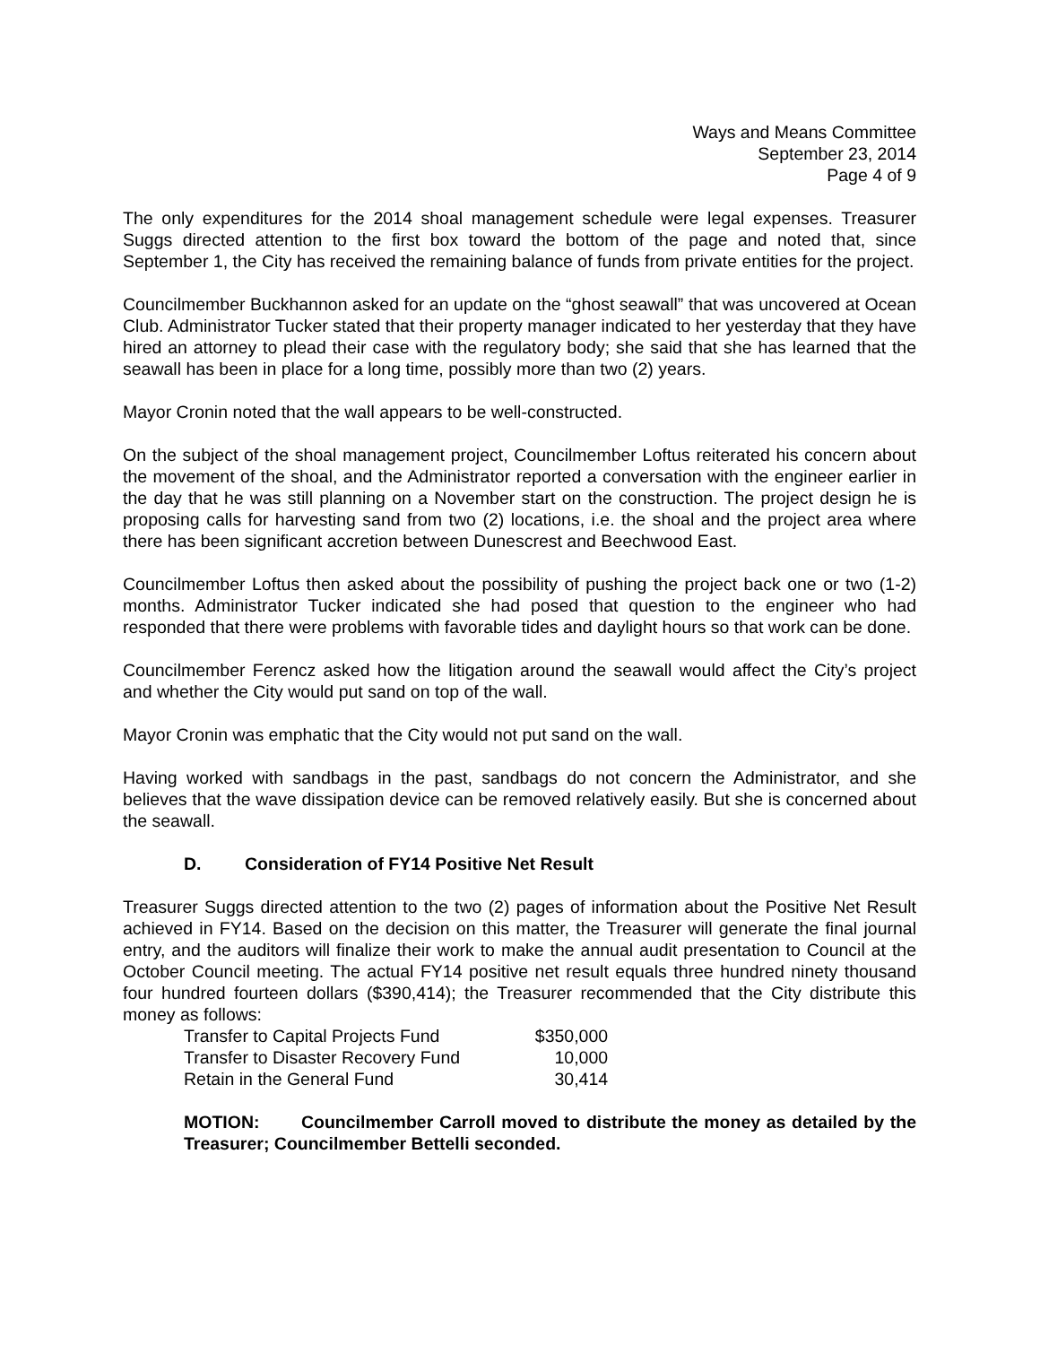Ways and Means Committee
September 23, 2014
Page 4 of 9
The only expenditures for the 2014 shoal management schedule were legal expenses. Treasurer Suggs directed attention to the first box toward the bottom of the page and noted that, since September 1, the City has received the remaining balance of funds from private entities for the project.
Councilmember Buckhannon asked for an update on the “ghost seawall” that was uncovered at Ocean Club. Administrator Tucker stated that their property manager indicated to her yesterday that they have hired an attorney to plead their case with the regulatory body; she said that she has learned that the seawall has been in place for a long time, possibly more than two (2) years.
Mayor Cronin noted that the wall appears to be well-constructed.
On the subject of the shoal management project, Councilmember Loftus reiterated his concern about the movement of the shoal, and the Administrator reported a conversation with the engineer earlier in the day that he was still planning on a November start on the construction. The project design he is proposing calls for harvesting sand from two (2) locations, i.e. the shoal and the project area where there has been significant accretion between Dunescrest and Beechwood East.
Councilmember Loftus then asked about the possibility of pushing the project back one or two (1-2) months. Administrator Tucker indicated she had posed that question to the engineer who had responded that there were problems with favorable tides and daylight hours so that work can be done.
Councilmember Ferencz asked how the litigation around the seawall would affect the City’s project and whether the City would put sand on top of the wall.
Mayor Cronin was emphatic that the City would not put sand on the wall.
Having worked with sandbags in the past, sandbags do not concern the Administrator, and she believes that the wave dissipation device can be removed relatively easily. But she is concerned about the seawall.
D. Consideration of FY14 Positive Net Result
Treasurer Suggs directed attention to the two (2) pages of information about the Positive Net Result achieved in FY14. Based on the decision on this matter, the Treasurer will generate the final journal entry, and the auditors will finalize their work to make the annual audit presentation to Council at the October Council meeting. The actual FY14 positive net result equals three hundred ninety thousand four hundred fourteen dollars ($390,414); the Treasurer recommended that the City distribute this money as follows:
| Transfer to Capital Projects Fund | $350,000 |
| Transfer to Disaster Recovery Fund | 10,000 |
| Retain in the General Fund | 30,414 |
MOTION: Councilmember Carroll moved to distribute the money as detailed by the Treasurer; Councilmember Bettelli seconded.